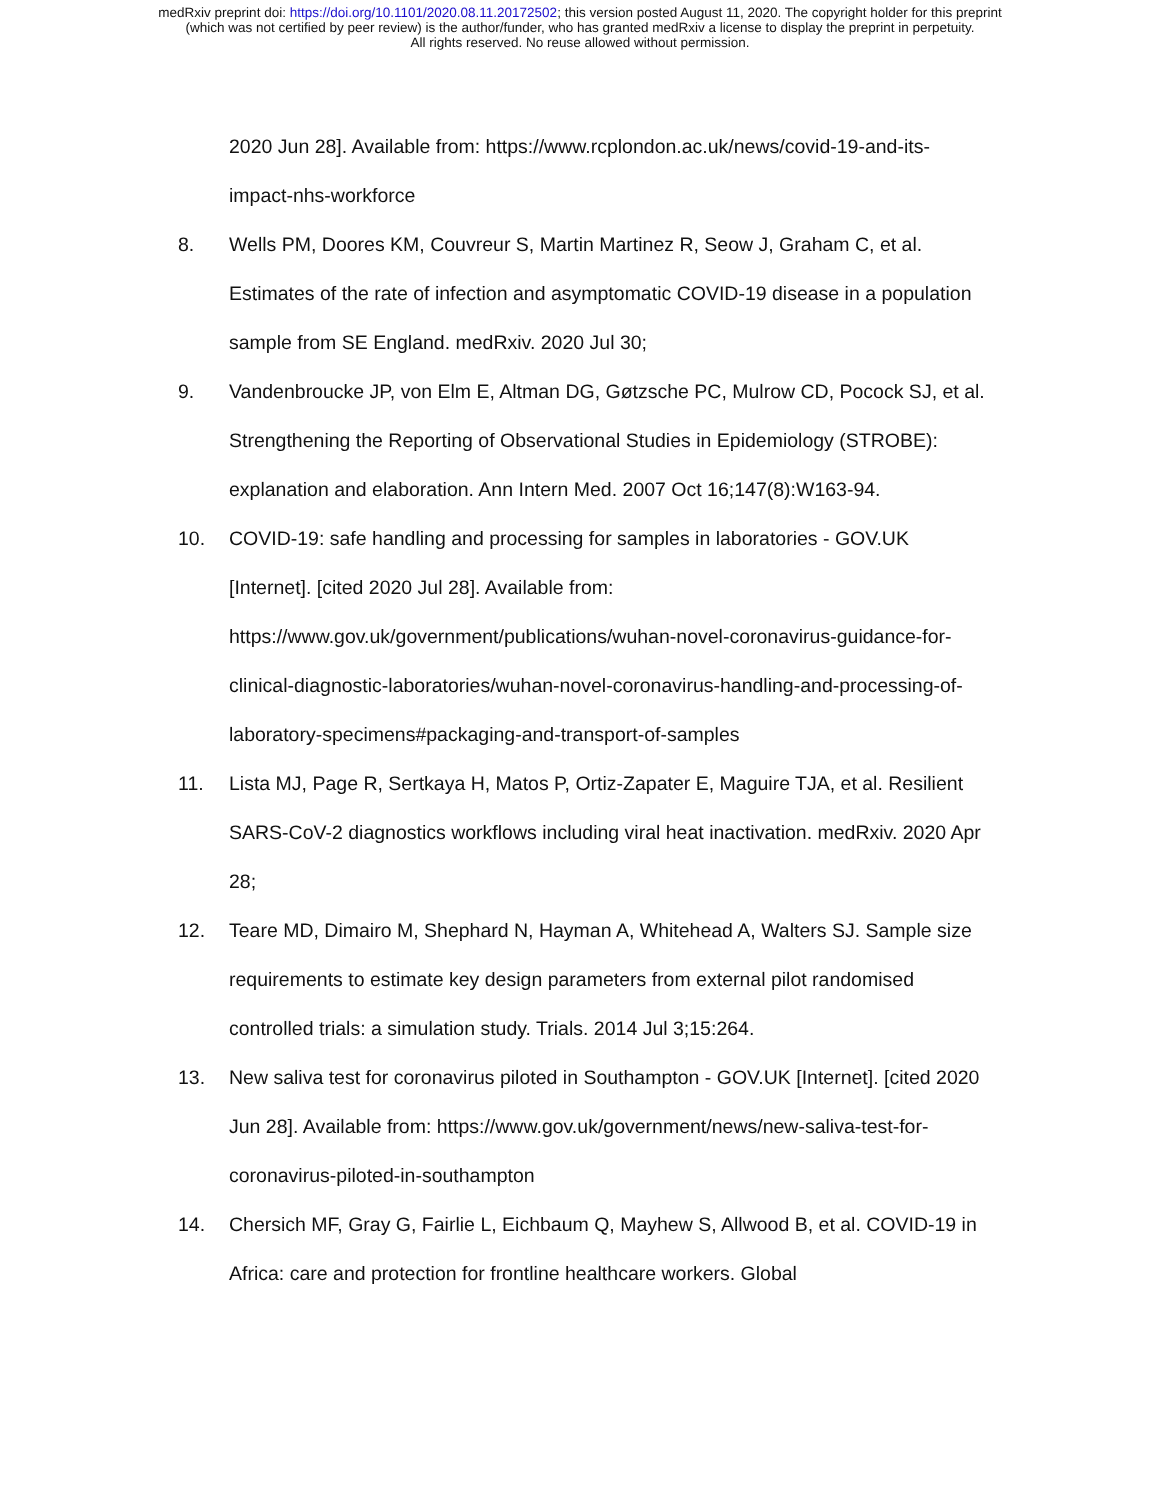medRxiv preprint doi: https://doi.org/10.1101/2020.08.11.20172502; this version posted August 11, 2020. The copyright holder for this preprint
(which was not certified by peer review) is the author/funder, who has granted medRxiv a license to display the preprint in perpetuity.
All rights reserved. No reuse allowed without permission.
2020 Jun 28]. Available from: https://www.rcplondon.ac.uk/news/covid-19-and-its-impact-nhs-workforce
8. Wells PM, Doores KM, Couvreur S, Martin Martinez R, Seow J, Graham C, et al. Estimates of the rate of infection and asymptomatic COVID-19 disease in a population sample from SE England. medRxiv. 2020 Jul 30;
9. Vandenbroucke JP, von Elm E, Altman DG, Gøtzsche PC, Mulrow CD, Pocock SJ, et al. Strengthening the Reporting of Observational Studies in Epidemiology (STROBE): explanation and elaboration. Ann Intern Med. 2007 Oct 16;147(8):W163-94.
10. COVID-19: safe handling and processing for samples in laboratories - GOV.UK [Internet]. [cited 2020 Jul 28]. Available from: https://www.gov.uk/government/publications/wuhan-novel-coronavirus-guidance-for-clinical-diagnostic-laboratories/wuhan-novel-coronavirus-handling-and-processing-of-laboratory-specimens#packaging-and-transport-of-samples
11. Lista MJ, Page R, Sertkaya H, Matos P, Ortiz-Zapater E, Maguire TJA, et al. Resilient SARS-CoV-2 diagnostics workflows including viral heat inactivation. medRxiv. 2020 Apr 28;
12. Teare MD, Dimairo M, Shephard N, Hayman A, Whitehead A, Walters SJ. Sample size requirements to estimate key design parameters from external pilot randomised controlled trials: a simulation study. Trials. 2014 Jul 3;15:264.
13. New saliva test for coronavirus piloted in Southampton - GOV.UK [Internet]. [cited 2020 Jun 28]. Available from: https://www.gov.uk/government/news/new-saliva-test-for-coronavirus-piloted-in-southampton
14. Chersich MF, Gray G, Fairlie L, Eichbaum Q, Mayhew S, Allwood B, et al. COVID-19 in Africa: care and protection for frontline healthcare workers. Global